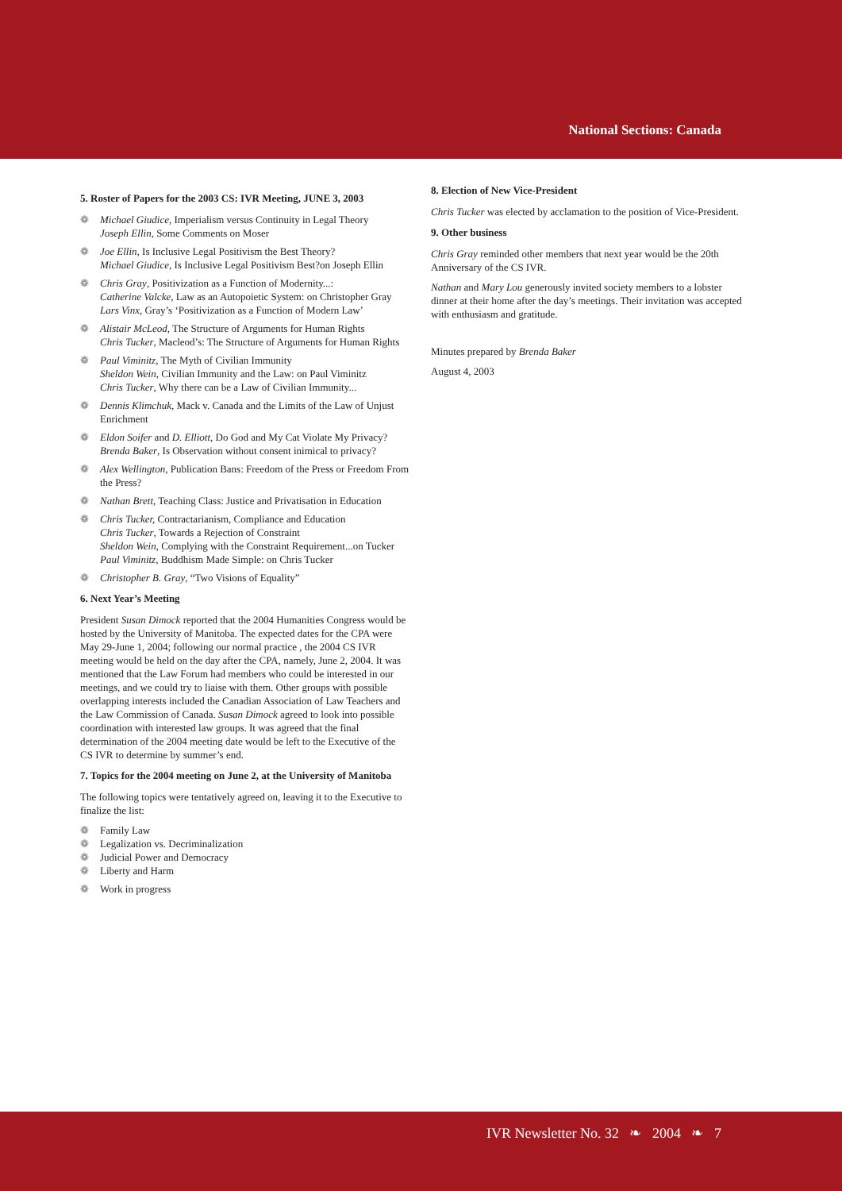National Sections: Canada
5. Roster of Papers for the 2003 CS: IVR Meeting, JUNE 3, 2003
❁ Michael Giudice, Imperialism versus Continuity in Legal Theory
Joseph Ellin, Some Comments on Moser
❁ Joe Ellin, Is Inclusive Legal Positivism the Best Theory?
Michael Giudice, Is Inclusive Legal Positivism Best?on Joseph Ellin
❁ Chris Gray, Positivization as a Function of Modernity...:
Catherine Valcke, Law as an Autopoietic System: on Christopher Gray
Lars Vinx, Gray’s ‘Positivization as a Function of Modern Law’
❁ Alistair McLeod, The Structure of Arguments for Human Rights
Chris Tucker, Macleod’s: The Structure of Arguments for Human Rights
❁ Paul Viminitz, The Myth of Civilian Immunity
Sheldon Wein, Civilian Immunity and the Law: on Paul Viminitz
Chris Tucker, Why there can be a Law of Civilian Immunity...
❁ Dennis Klimchuk, Mack v. Canada and the Limits of the Law of Unjust Enrichment
❁ Eldon Soifer and D. Elliott, Do God and My Cat Violate My Privacy?
Brenda Baker, Is Observation without consent inimical to privacy?
❁ Alex Wellington, Publication Bans: Freedom of the Press or Freedom From the Press?
❁ Nathan Brett, Teaching Class: Justice and Privatisation in Education
❁ Chris Tucker, Contractarianism, Compliance and Education
Chris Tucker, Towards a Rejection of Constraint
Sheldon Wein, Complying with the Constraint Requirement...on Tucker
Paul Viminitz, Buddhism Made Simple: on Chris Tucker
❁ Christopher B. Gray, “Two Visions of Equality”
6. Next Year’s Meeting
President Susan Dimock reported that the 2004 Humanities Congress would be hosted by the University of Manitoba. The expected dates for the CPA were May 29-June 1, 2004; following our normal practice , the 2004 CS IVR meeting would be held on the day after the CPA, namely, June 2, 2004. It was mentioned that the Law Forum had members who could be interested in our meetings, and we could try to liaise with them. Other groups with possible overlapping interests included the Canadian Association of Law Teachers and the Law Commission of Canada. Susan Dimock agreed to look into possible coordination with interested law groups. It was agreed that the final determination of the 2004 meeting date would be left to the Executive of the CS IVR to determine by summer’s end.
7. Topics for the 2004 meeting on June 2, at the University of Manitoba
The following topics were tentatively agreed on, leaving it to the Executive to finalize the list:
❁ Family Law
❁ Legalization vs. Decriminalization
❁ Judicial Power and Democracy
❁ Liberty and Harm
❁ Work in progress
8. Election of New Vice-President
Chris Tucker was elected by acclamation to the position of Vice-President.
9. Other business
Chris Gray reminded other members that next year would be the 20th Anniversary of the CS IVR.
Nathan and Mary Lou generously invited society members to a lobster dinner at their home after the day’s meetings. Their invitation was accepted with enthusiasm and gratitude.
Minutes prepared by Brenda Baker
August 4, 2003
IVR Newsletter No. 32 ❧ 2004 ❧ 7